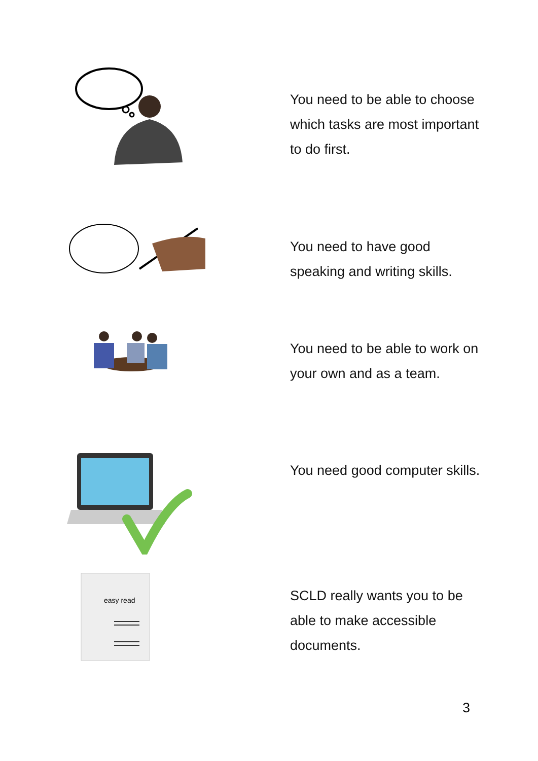You need to be able to choose which tasks are most important to do first.
You need to have good speaking and writing skills.
You need to be able to work on your own and as a team.
You need good computer skills.
easy read
SCLD really wants you to be able to make accessible documents.
3